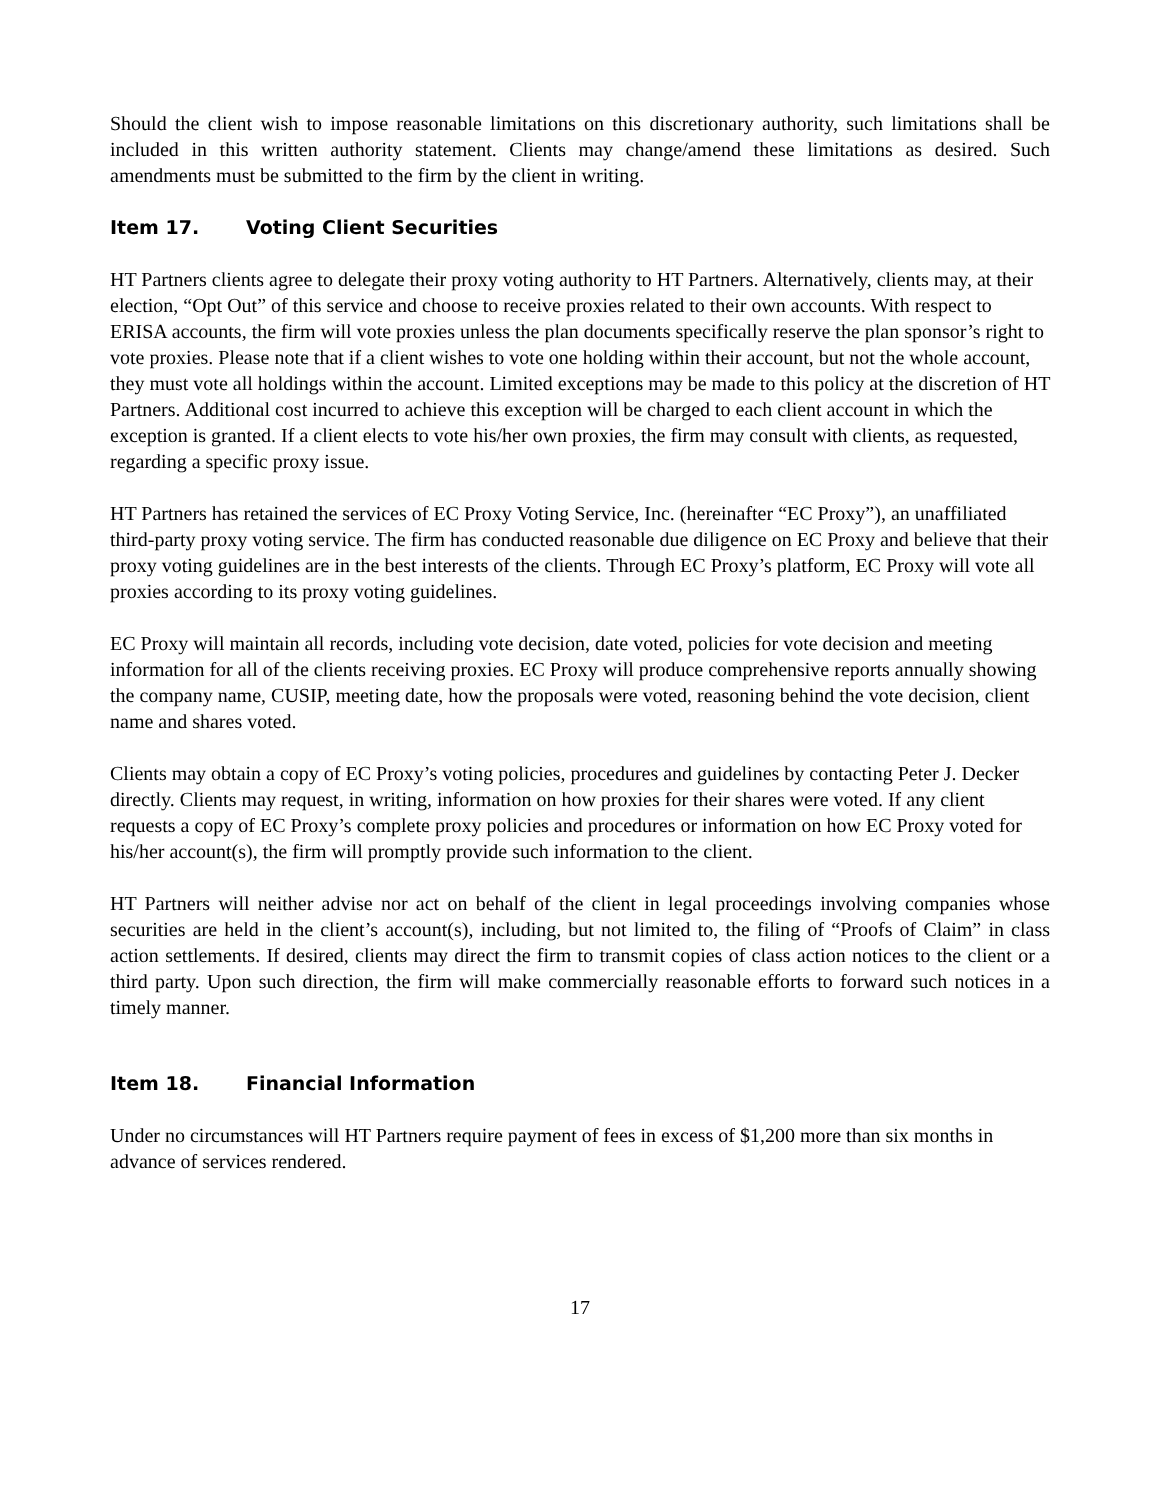Should the client wish to impose reasonable limitations on this discretionary authority, such limitations shall be included in this written authority statement. Clients may change/amend these limitations as desired. Such amendments must be submitted to the firm by the client in writing.
Item 17. Voting Client Securities
HT Partners clients agree to delegate their proxy voting authority to HT Partners. Alternatively, clients may, at their election, “Opt Out” of this service and choose to receive proxies related to their own accounts. With respect to ERISA accounts, the firm will vote proxies unless the plan documents specifically reserve the plan sponsor’s right to vote proxies. Please note that if a client wishes to vote one holding within their account, but not the whole account, they must vote all holdings within the account. Limited exceptions may be made to this policy at the discretion of HT Partners. Additional cost incurred to achieve this exception will be charged to each client account in which the exception is granted. If a client elects to vote his/her own proxies, the firm may consult with clients, as requested, regarding a specific proxy issue.
HT Partners has retained the services of EC Proxy Voting Service, Inc. (hereinafter “EC Proxy”), an unaffiliated third-party proxy voting service. The firm has conducted reasonable due diligence on EC Proxy and believe that their proxy voting guidelines are in the best interests of the clients. Through EC Proxy’s platform, EC Proxy will vote all proxies according to its proxy voting guidelines.
EC Proxy will maintain all records, including vote decision, date voted, policies for vote decision and meeting information for all of the clients receiving proxies. EC Proxy will produce comprehensive reports annually showing the company name, CUSIP, meeting date, how the proposals were voted, reasoning behind the vote decision, client name and shares voted.
Clients may obtain a copy of EC Proxy’s voting policies, procedures and guidelines by contacting Peter J. Decker directly. Clients may request, in writing, information on how proxies for their shares were voted. If any client requests a copy of EC Proxy’s complete proxy policies and procedures or information on how EC Proxy voted for his/her account(s), the firm will promptly provide such information to the client.
HT Partners will neither advise nor act on behalf of the client in legal proceedings involving companies whose securities are held in the client’s account(s), including, but not limited to, the filing of “Proofs of Claim” in class action settlements. If desired, clients may direct the firm to transmit copies of class action notices to the client or a third party. Upon such direction, the firm will make commercially reasonable efforts to forward such notices in a timely manner.
Item 18. Financial Information
Under no circumstances will HT Partners require payment of fees in excess of $1,200 more than six months in advance of services rendered.
17